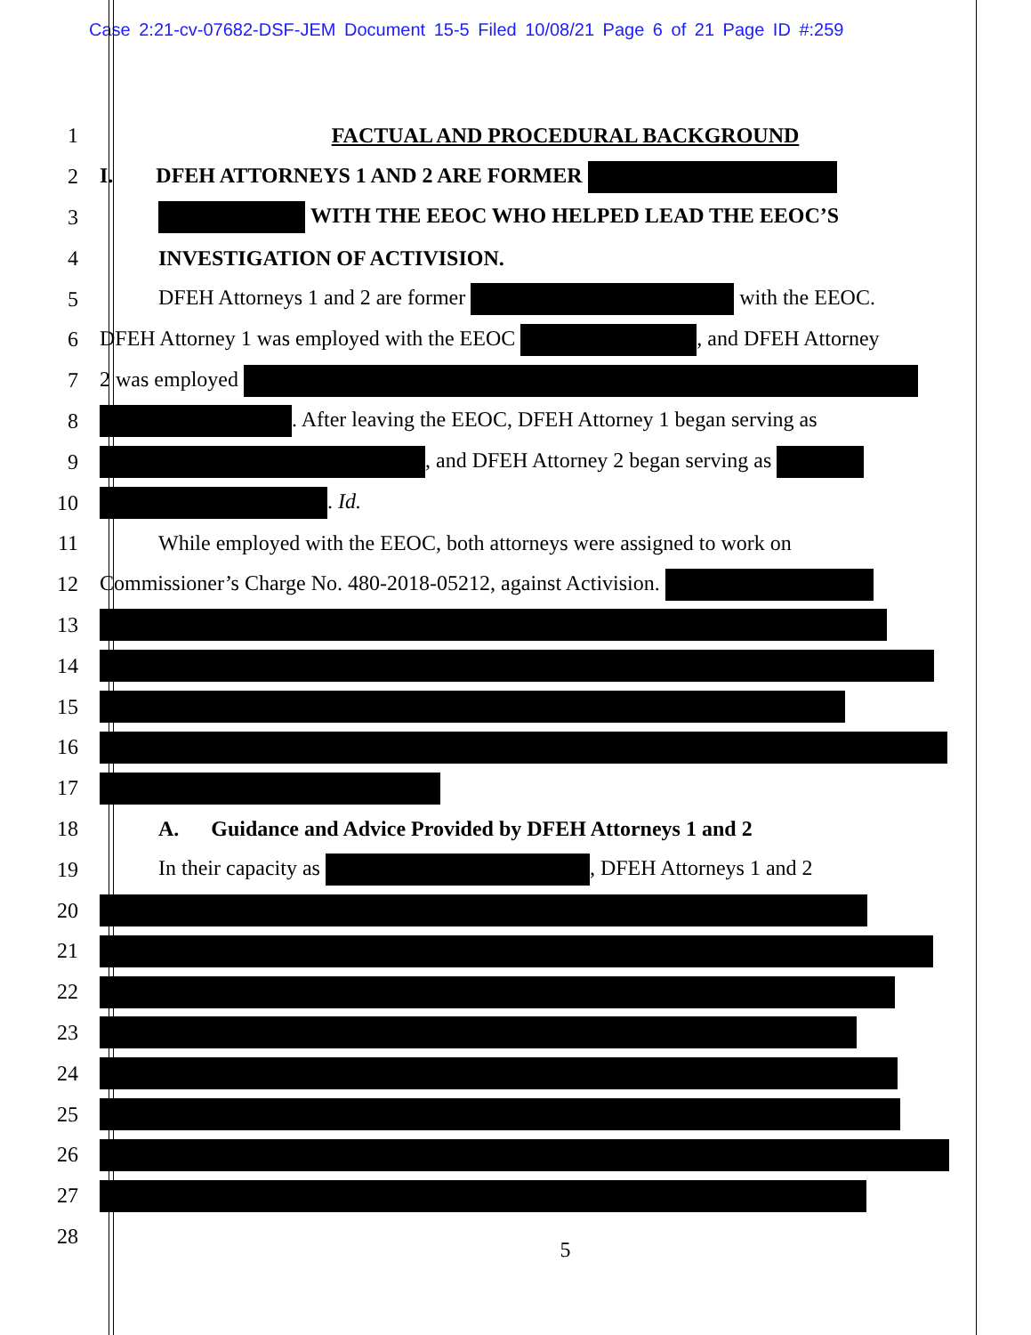Case 2:21-cv-07682-DSF-JEM Document 15-5 Filed 10/08/21 Page 6 of 21 Page ID #:259
1 FACTUAL AND PROCEDURAL BACKGROUND
2 I. DFEH ATTORNEYS 1 AND 2 ARE FORMER
3 WITH THE EEOC WHO HELPED LEAD THE EEOC’S
4 INVESTIGATION OF ACTIVISION.
5 DFEH Attorneys 1 and 2 are former with the EEOC.
6 DFEH Attorney 1 was employed with the EEOC , and DFEH Attorney
7 2 was employed
8 . After leaving the EEOC, DFEH Attorney 1 began serving as
9 , and DFEH Attorney 2 began serving as
10 . Id.
11 While employed with the EEOC, both attorneys were assigned to work on
12 Commissioner’s Charge No. 480-2018-05212, against Activision.
13
14
15
16
17
18 A. Guidance and Advice Provided by DFEH Attorneys 1 and 2
19 In their capacity as , DFEH Attorneys 1 and 2
20
21
22
23
24
25
26
27
28
5